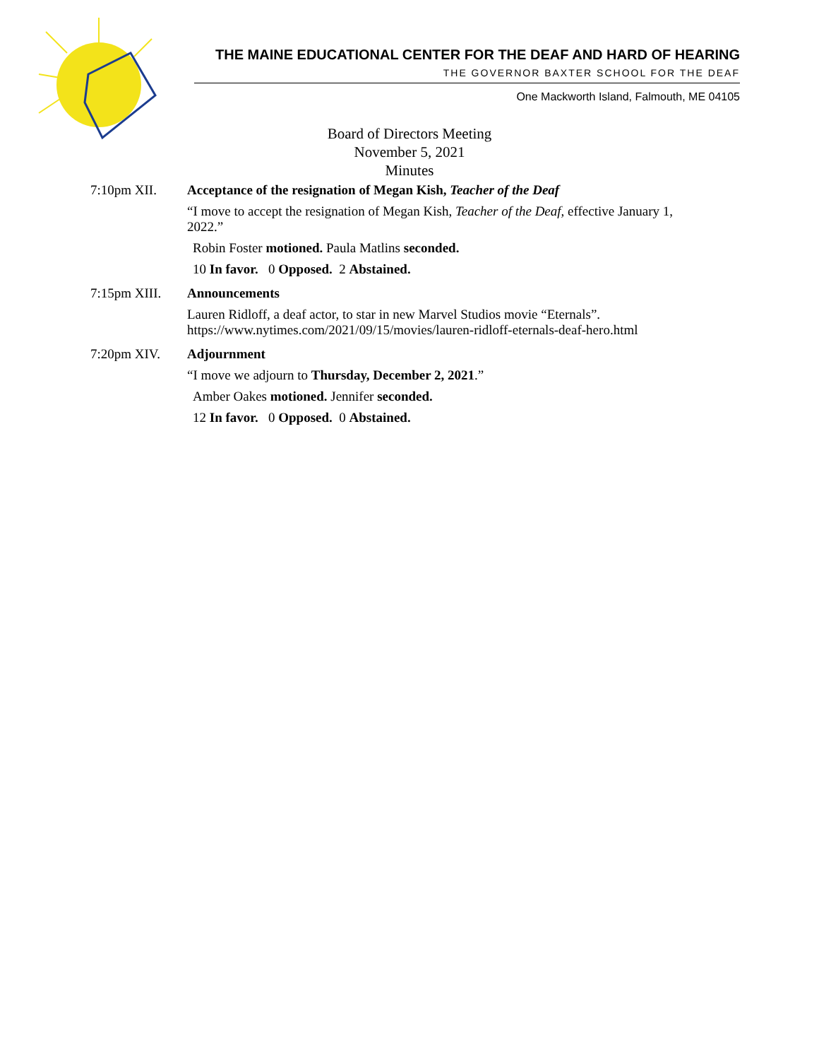THE MAINE EDUCATIONAL CENTER FOR THE DEAF AND HARD OF HEARING
THE GOVERNOR BAXTER SCHOOL FOR THE DEAF
One Mackworth Island, Falmouth, ME 04105
Board of Directors Meeting
November 5, 2021
Minutes
7:10pm XII. Acceptance of the resignation of Megan Kish, Teacher of the Deaf
“I move to accept the resignation of Megan Kish, Teacher of the Deaf, effective January 1, 2022.”
Robin Foster motioned. Paula Matlins seconded.
10 In favor. 0 Opposed. 2 Abstained.
7:15pm XIII. Announcements
Lauren Ridloff, a deaf actor, to star in new Marvel Studios movie “Eternals”.
https://www.nytimes.com/2021/09/15/movies/lauren-ridloff-eternals-deaf-hero.html
7:20pm XIV. Adjournment
“I move we adjourn to Thursday, December 2, 2021.”
Amber Oakes motioned. Jennifer seconded.
12 In favor. 0 Opposed. 0 Abstained.